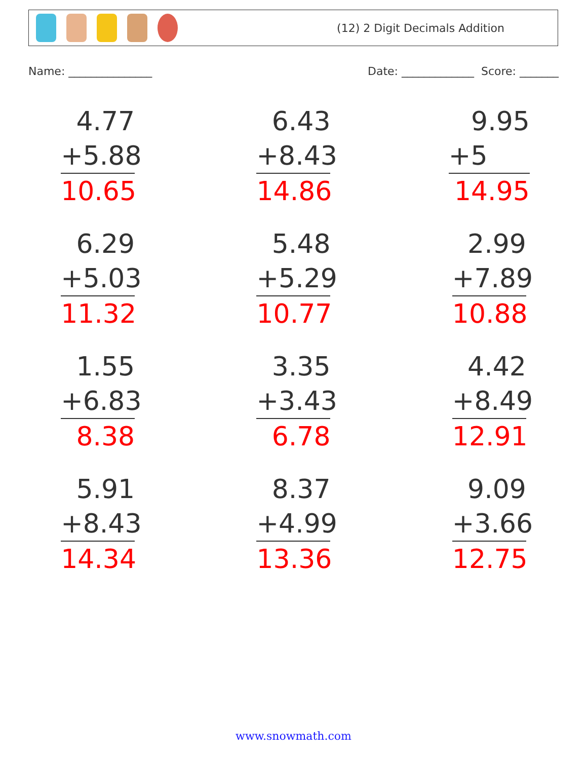(12) 2 Digit Decimals Addition
Name: _______________ Date: _____________ Score: _______
4.77
+5.88
10.65
6.43
+8.43
14.86
9.95
+5
14.95
6.29
+5.03
11.32
5.48
+5.29
10.77
2.99
+7.89
10.88
1.55
+6.83
8.38
3.35
+3.43
6.78
4.42
+8.49
12.91
5.91
+8.43
14.34
8.37
+4.99
13.36
9.09
+3.66
12.75
www.snowmath.com